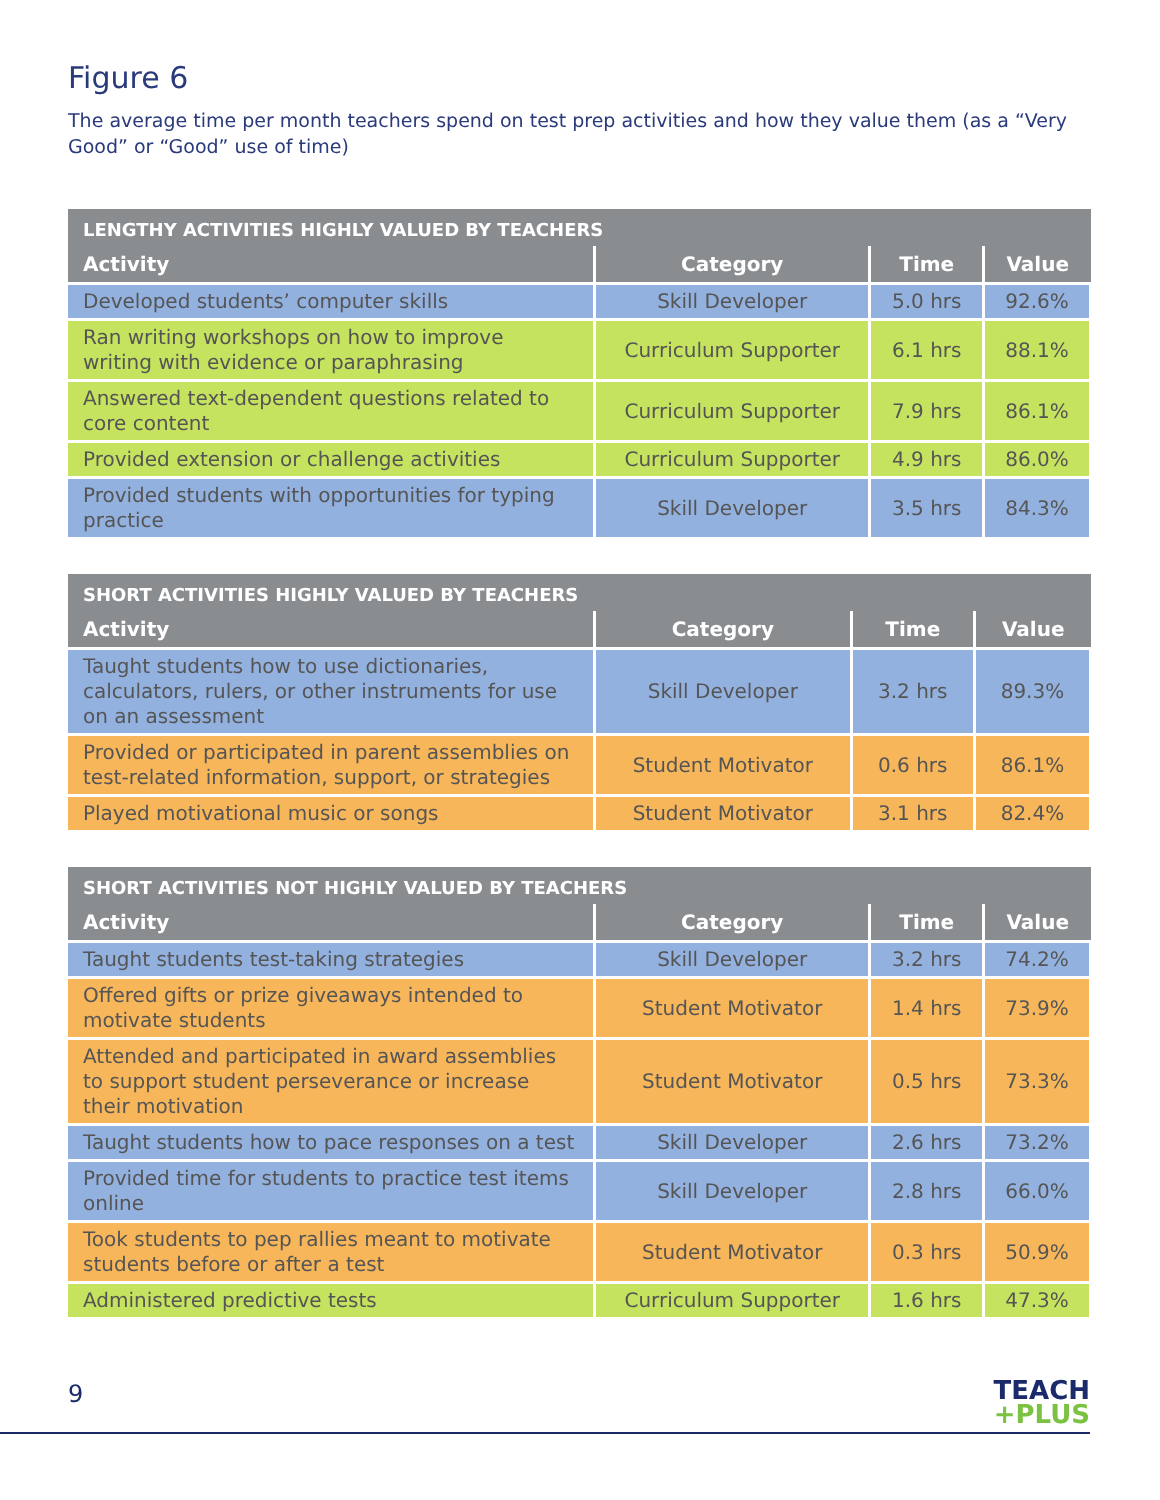Figure 6
The average time per month teachers spend on test prep activities and how they value them (as a “Very Good” or “Good” use of time)
| LENGTHY ACTIVITIES HIGHLY VALUED BY TEACHERS | | | |
| --- | --- | --- | --- |
| Activity | Category | Time | Value |
| Developed students’ computer skills | Skill Developer | 5.0 hrs | 92.6% |
| Ran writing workshops on how to improve writing with evidence or paraphrasing | Curriculum Supporter | 6.1 hrs | 88.1% |
| Answered text-dependent questions related to core content | Curriculum Supporter | 7.9 hrs | 86.1% |
| Provided extension or challenge activities | Curriculum Supporter | 4.9 hrs | 86.0% |
| Provided students with opportunities for typing practice | Skill Developer | 3.5 hrs | 84.3% |
| SHORT ACTIVITIES HIGHLY VALUED BY TEACHERS | | | |
| --- | --- | --- | --- |
| Activity | Category | Time | Value |
| Taught students how to use dictionaries, calculators, rulers, or other instruments for use on an assessment | Skill Developer | 3.2 hrs | 89.3% |
| Provided or participated in parent assemblies on test-related information, support, or strategies | Student Motivator | 0.6 hrs | 86.1% |
| Played motivational music or songs | Student Motivator | 3.1 hrs | 82.4% |
| SHORT ACTIVITIES NOT HIGHLY VALUED BY TEACHERS | | | |
| --- | --- | --- | --- |
| Activity | Category | Time | Value |
| Taught students test-taking strategies | Skill Developer | 3.2 hrs | 74.2% |
| Offered gifts or prize giveaways intended to motivate students | Student Motivator | 1.4 hrs | 73.9% |
| Attended and participated in award assemblies to support student perseverance or increase their motivation | Student Motivator | 0.5 hrs | 73.3% |
| Taught students how to pace responses on a test | Skill Developer | 2.6 hrs | 73.2% |
| Provided time for students to practice test items online | Skill Developer | 2.8 hrs | 66.0% |
| Took students to pep rallies meant to motivate students before or after a test | Student Motivator | 0.3 hrs | 50.9% |
| Administered predictive tests | Curriculum Supporter | 1.6 hrs | 47.3% |
9
TEACH
+PLUS